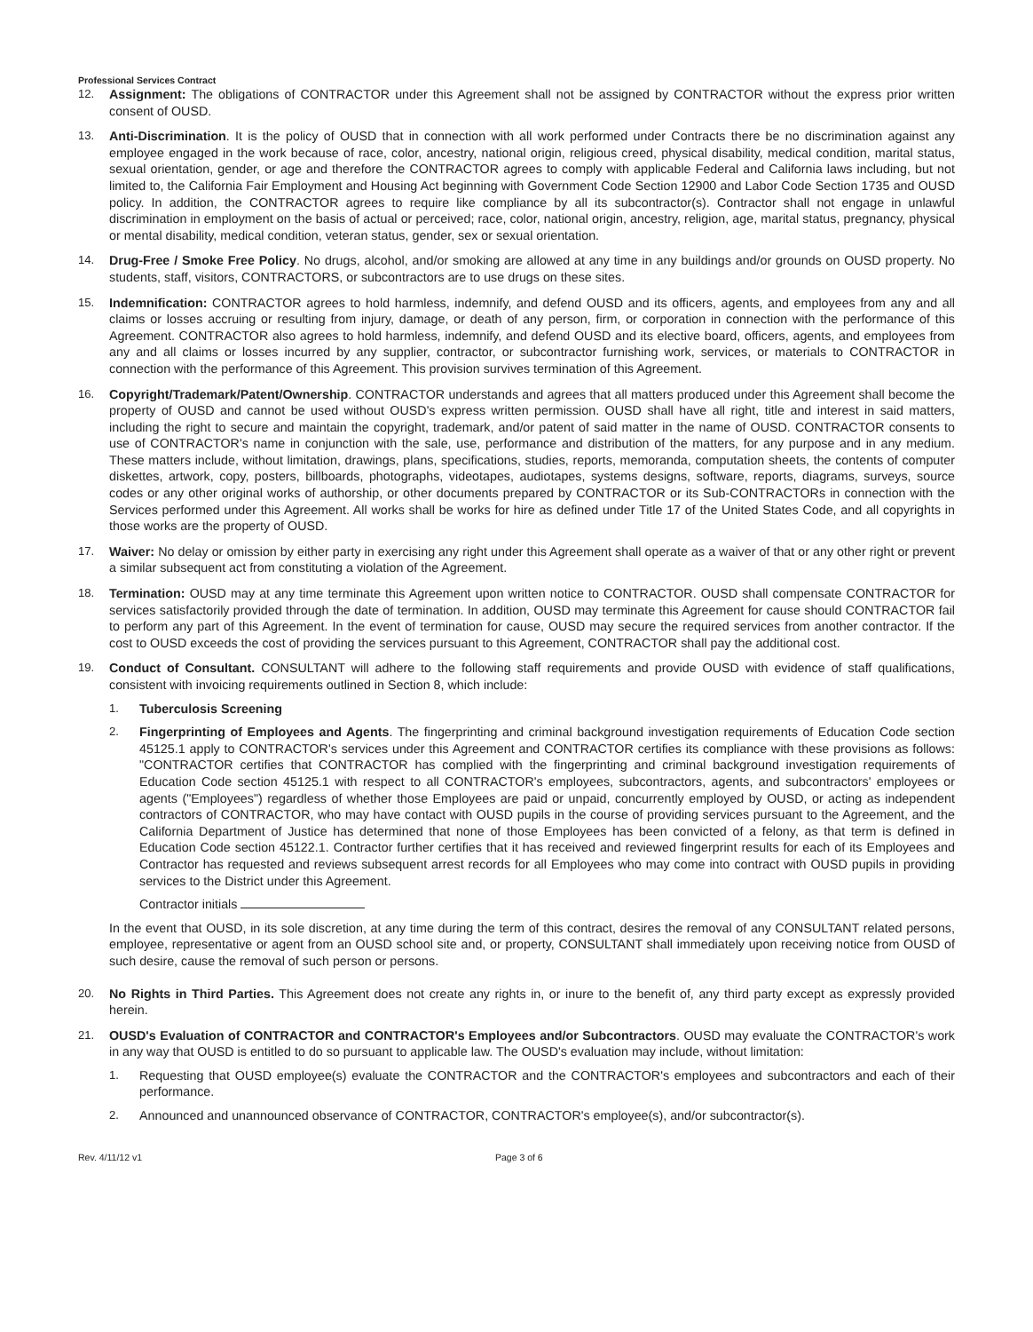Professional Services Contract
12. Assignment: The obligations of CONTRACTOR under this Agreement shall not be assigned by CONTRACTOR without the express prior written consent of OUSD.
13. Anti-Discrimination. It is the policy of OUSD that in connection with all work performed under Contracts there be no discrimination against any employee engaged in the work because of race, color, ancestry, national origin, religious creed, physical disability, medical condition, marital status, sexual orientation, gender, or age and therefore the CONTRACTOR agrees to comply with applicable Federal and California laws including, but not limited to, the California Fair Employment and Housing Act beginning with Government Code Section 12900 and Labor Code Section 1735 and OUSD policy. In addition, the CONTRACTOR agrees to require like compliance by all its subcontractor(s). Contractor shall not engage in unlawful discrimination in employment on the basis of actual or perceived; race, color, national origin, ancestry, religion, age, marital status, pregnancy, physical or mental disability, medical condition, veteran status, gender, sex or sexual orientation.
14. Drug-Free / Smoke Free Policy. No drugs, alcohol, and/or smoking are allowed at any time in any buildings and/or grounds on OUSD property. No students, staff, visitors, CONTRACTORS, or subcontractors are to use drugs on these sites.
15. Indemnification: CONTRACTOR agrees to hold harmless, indemnify, and defend OUSD and its officers, agents, and employees from any and all claims or losses accruing or resulting from injury, damage, or death of any person, firm, or corporation in connection with the performance of this Agreement. CONTRACTOR also agrees to hold harmless, indemnify, and defend OUSD and its elective board, officers, agents, and employees from any and all claims or losses incurred by any supplier, contractor, or subcontractor furnishing work, services, or materials to CONTRACTOR in connection with the performance of this Agreement. This provision survives termination of this Agreement.
16. Copyright/Trademark/Patent/Ownership. CONTRACTOR understands and agrees that all matters produced under this Agreement shall become the property of OUSD and cannot be used without OUSD's express written permission. OUSD shall have all right, title and interest in said matters, including the right to secure and maintain the copyright, trademark, and/or patent of said matter in the name of OUSD. CONTRACTOR consents to use of CONTRACTOR's name in conjunction with the sale, use, performance and distribution of the matters, for any purpose and in any medium. These matters include, without limitation, drawings, plans, specifications, studies, reports, memoranda, computation sheets, the contents of computer diskettes, artwork, copy, posters, billboards, photographs, videotapes, audiotapes, systems designs, software, reports, diagrams, surveys, source codes or any other original works of authorship, or other documents prepared by CONTRACTOR or its Sub-CONTRACTORs in connection with the Services performed under this Agreement. All works shall be works for hire as defined under Title 17 of the United States Code, and all copyrights in those works are the property of OUSD.
17. Waiver: No delay or omission by either party in exercising any right under this Agreement shall operate as a waiver of that or any other right or prevent a similar subsequent act from constituting a violation of the Agreement.
18. Termination: OUSD may at any time terminate this Agreement upon written notice to CONTRACTOR. OUSD shall compensate CONTRACTOR for services satisfactorily provided through the date of termination. In addition, OUSD may terminate this Agreement for cause should CONTRACTOR fail to perform any part of this Agreement. In the event of termination for cause, OUSD may secure the required services from another contractor. If the cost to OUSD exceeds the cost of providing the services pursuant to this Agreement, CONTRACTOR shall pay the additional cost.
19. Conduct of Consultant. CONSULTANT will adhere to the following staff requirements and provide OUSD with evidence of staff qualifications, consistent with invoicing requirements outlined in Section 8, which include:
1. Tuberculosis Screening
2. Fingerprinting of Employees and Agents. The fingerprinting and criminal background investigation requirements of Education Code section 45125.1 apply to CONTRACTOR's services under this Agreement and CONTRACTOR certifies its compliance with these provisions as follows: "CONTRACTOR certifies that CONTRACTOR has complied with the fingerprinting and criminal background investigation requirements of Education Code section 45125.1 with respect to all CONTRACTOR's employees, subcontractors, agents, and subcontractors' employees or agents ("Employees") regardless of whether those Employees are paid or unpaid, concurrently employed by OUSD, or acting as independent contractors of CONTRACTOR, who may have contact with OUSD pupils in the course of providing services pursuant to the Agreement, and the California Department of Justice has determined that none of those Employees has been convicted of a felony, as that term is defined in Education Code section 45122.1. Contractor further certifies that it has received and reviewed fingerprint results for each of its Employees and Contractor has requested and reviews subsequent arrest records for all Employees who may come into contract with OUSD pupils in providing services to the District under this Agreement.
Contractor initials
In the event that OUSD, in its sole discretion, at any time during the term of this contract, desires the removal of any CONSULTANT related persons, employee, representative or agent from an OUSD school site and, or property, CONSULTANT shall immediately upon receiving notice from OUSD of such desire, cause the removal of such person or persons.
20. No Rights in Third Parties. This Agreement does not create any rights in, or inure to the benefit of, any third party except as expressly provided herein.
21. OUSD's Evaluation of CONTRACTOR and CONTRACTOR's Employees and/or Subcontractors. OUSD may evaluate the CONTRACTOR's work in any way that OUSD is entitled to do so pursuant to applicable law. The OUSD's evaluation may include, without limitation:
1. Requesting that OUSD employee(s) evaluate the CONTRACTOR and the CONTRACTOR's employees and subcontractors and each of their performance.
2. Announced and unannounced observance of CONTRACTOR, CONTRACTOR's employee(s), and/or subcontractor(s).
Rev. 4/11/12 v1 Page 3 of 6